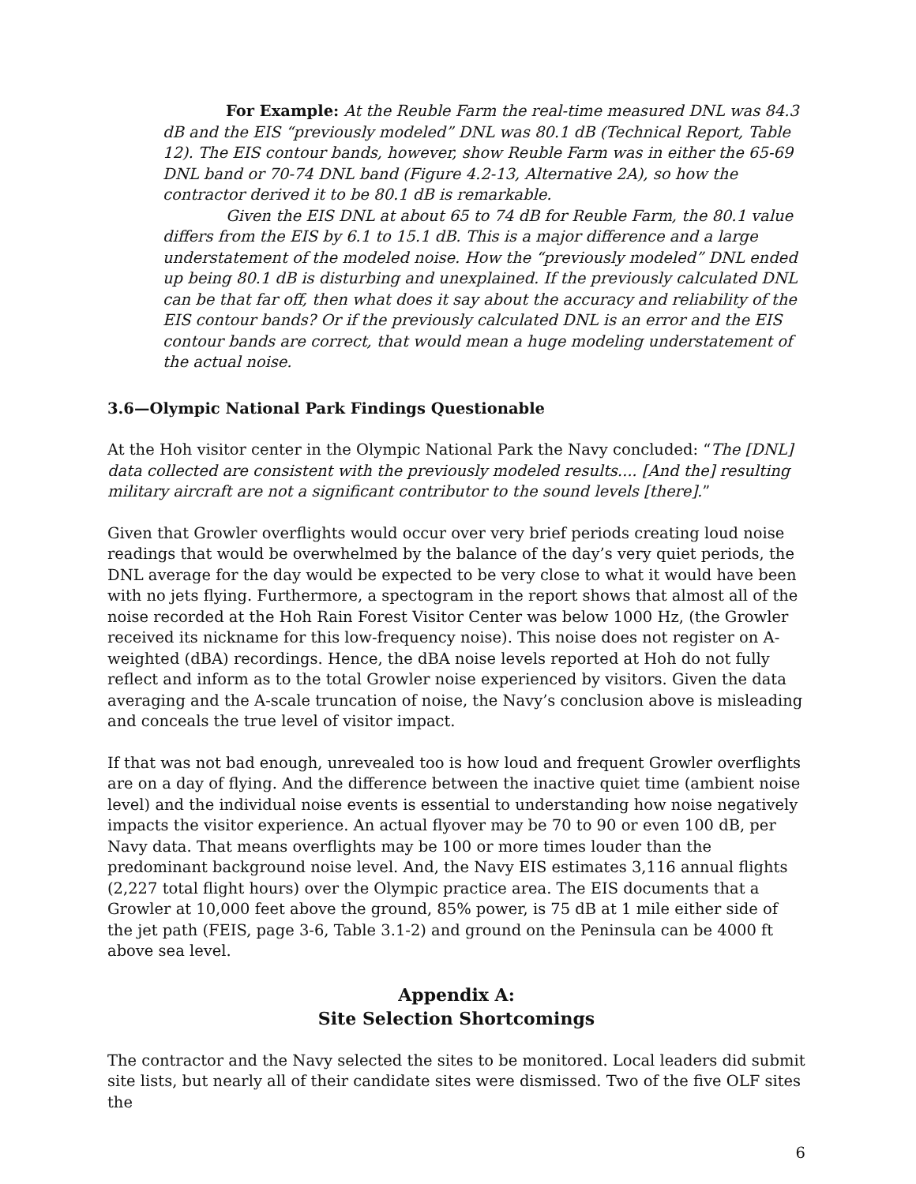For Example: At the Reuble Farm the real-time measured DNL was 84.3 dB and the EIS “previously modeled” DNL was 80.1 dB (Technical Report, Table 12). The EIS contour bands, however, show Reuble Farm was in either the 65-69 DNL band or 70-74 DNL band (Figure 4.2-13, Alternative 2A), so how the contractor derived it to be 80.1 dB is remarkable.
Given the EIS DNL at about 65 to 74 dB for Reuble Farm, the 80.1 value differs from the EIS by 6.1 to 15.1 dB. This is a major difference and a large understatement of the modeled noise. How the “previously modeled” DNL ended up being 80.1 dB is disturbing and unexplained. If the previously calculated DNL can be that far off, then what does it say about the accuracy and reliability of the EIS contour bands? Or if the previously calculated DNL is an error and the EIS contour bands are correct, that would mean a huge modeling understatement of the actual noise.
3.6—Olympic National Park Findings Questionable
At the Hoh visitor center in the Olympic National Park the Navy concluded: “The [DNL] data collected are consistent with the previously modeled results.... [And the] resulting military aircraft are not a significant contributor to the sound levels [there].”
Given that Growler overflights would occur over very brief periods creating loud noise readings that would be overwhelmed by the balance of the day’s very quiet periods, the DNL average for the day would be expected to be very close to what it would have been with no jets flying. Furthermore, a spectogram in the report shows that almost all of the noise recorded at the Hoh Rain Forest Visitor Center was below 1000 Hz, (the Growler received its nickname for this low-frequency noise). This noise does not register on A-weighted (dBA) recordings. Hence, the dBA noise levels reported at Hoh do not fully reflect and inform as to the total Growler noise experienced by visitors. Given the data averaging and the A-scale truncation of noise, the Navy’s conclusion above is misleading and conceals the true level of visitor impact.
If that was not bad enough, unrevealed too is how loud and frequent Growler overflights are on a day of flying. And the difference between the inactive quiet time (ambient noise level) and the individual noise events is essential to understanding how noise negatively impacts the visitor experience. An actual flyover may be 70 to 90 or even 100 dB, per Navy data. That means overflights may be 100 or more times louder than the predominant background noise level. And, the Navy EIS estimates 3,116 annual flights (2,227 total flight hours) over the Olympic practice area. The EIS documents that a Growler at 10,000 feet above the ground, 85% power, is 75 dB at 1 mile either side of the jet path (FEIS, page 3-6, Table 3.1-2) and ground on the Peninsula can be 4000 ft above sea level.
Appendix A:
Site Selection Shortcomings
The contractor and the Navy selected the sites to be monitored. Local leaders did submit site lists, but nearly all of their candidate sites were dismissed. Two of the five OLF sites the
6